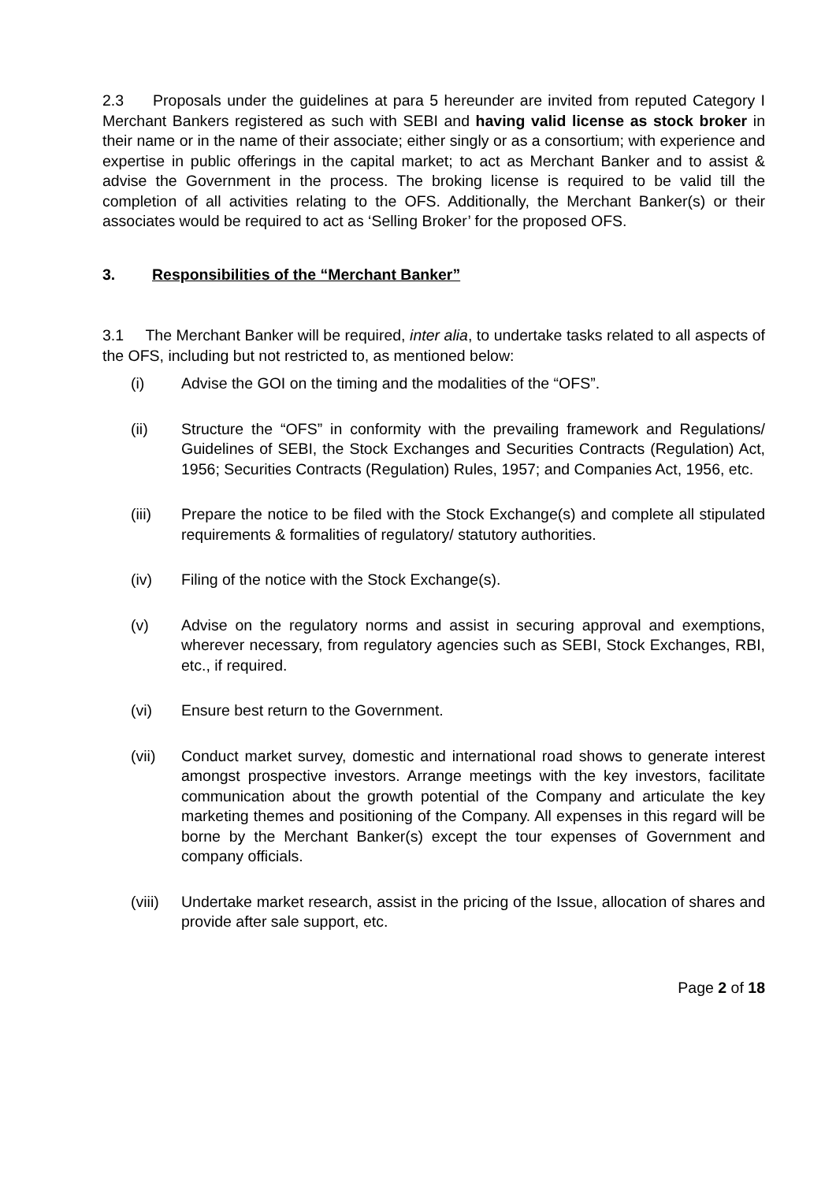2.3 Proposals under the guidelines at para 5 hereunder are invited from reputed Category I Merchant Bankers registered as such with SEBI and having valid license as stock broker in their name or in the name of their associate; either singly or as a consortium; with experience and expertise in public offerings in the capital market; to act as Merchant Banker and to assist & advise the Government in the process. The broking license is required to be valid till the completion of all activities relating to the OFS. Additionally, the Merchant Banker(s) or their associates would be required to act as ‘Selling Broker’ for the proposed OFS.
3. Responsibilities of the “Merchant Banker”
3.1 The Merchant Banker will be required, inter alia, to undertake tasks related to all aspects of the OFS, including but not restricted to, as mentioned below:
(i) Advise the GOI on the timing and the modalities of the “OFS”.
(ii) Structure the “OFS” in conformity with the prevailing framework and Regulations/ Guidelines of SEBI, the Stock Exchanges and Securities Contracts (Regulation) Act, 1956; Securities Contracts (Regulation) Rules, 1957; and Companies Act, 1956, etc.
(iii) Prepare the notice to be filed with the Stock Exchange(s) and complete all stipulated requirements & formalities of regulatory/ statutory authorities.
(iv) Filing of the notice with the Stock Exchange(s).
(v) Advise on the regulatory norms and assist in securing approval and exemptions, wherever necessary, from regulatory agencies such as SEBI, Stock Exchanges, RBI, etc., if required.
(vi) Ensure best return to the Government.
(vii) Conduct market survey, domestic and international road shows to generate interest amongst prospective investors. Arrange meetings with the key investors, facilitate communication about the growth potential of the Company and articulate the key marketing themes and positioning of the Company. All expenses in this regard will be borne by the Merchant Banker(s) except the tour expenses of Government and company officials.
(viii)
Undertake market research, assist in the pricing of the Issue, allocation of shares and provide after sale support, etc.
Page 2 of 18